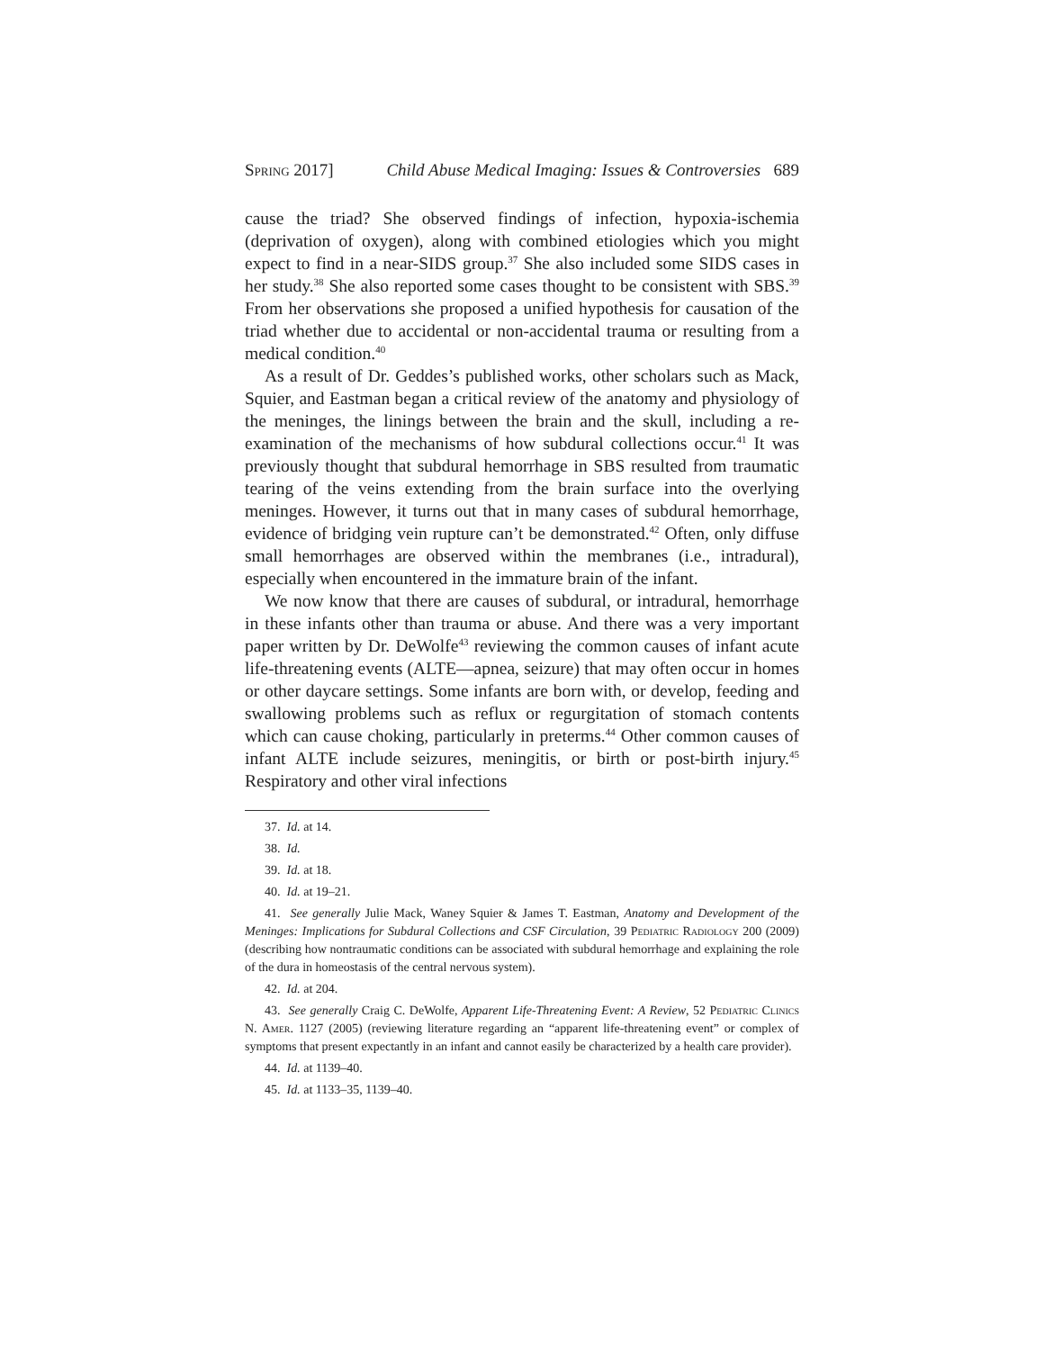Spring 2017] Child Abuse Medical Imaging: Issues & Controversies 689
cause the triad? She observed findings of infection, hypoxia-ischemia (deprivation of oxygen), along with combined etiologies which you might expect to find in a near-SIDS group.<sup>37</sup> She also included some SIDS cases in her study.<sup>38</sup> She also reported some cases thought to be consistent with SBS.<sup>39</sup> From her observations she proposed a unified hypothesis for causation of the triad whether due to accidental or non-accidental trauma or resulting from a medical condition.<sup>40</sup>
As a result of Dr. Geddes’s published works, other scholars such as Mack, Squier, and Eastman began a critical review of the anatomy and physiology of the meninges, the linings between the brain and the skull, including a re-examination of the mechanisms of how subdural collections occur.<sup>41</sup> It was previously thought that subdural hemorrhage in SBS resulted from traumatic tearing of the veins extending from the brain surface into the overlying meninges. However, it turns out that in many cases of subdural hemorrhage, evidence of bridging vein rupture can’t be demonstrated.<sup>42</sup> Often, only diffuse small hemorrhages are observed within the membranes (i.e., intradural), especially when encountered in the immature brain of the infant.
We now know that there are causes of subdural, or intradural, hemorrhage in these infants other than trauma or abuse. And there was a very important paper written by Dr. DeWolfe<sup>43</sup> reviewing the common causes of infant acute life-threatening events (ALTE—apnea, seizure) that may often occur in homes or other daycare settings. Some infants are born with, or develop, feeding and swallowing problems such as reflux or regurgitation of stomach contents which can cause choking, particularly in preterms.<sup>44</sup> Other common causes of infant ALTE include seizures, meningitis, or birth or post-birth injury.<sup>45</sup> Respiratory and other viral infections
37. Id. at 14.
38. Id.
39. Id. at 18.
40. Id. at 19–21.
41. See generally Julie Mack, Waney Squier & James T. Eastman, Anatomy and Development of the Meninges: Implications for Subdural Collections and CSF Circulation, 39 Pediatric Radiology 200 (2009) (describing how nontraumatic conditions can be associated with subdural hemorrhage and explaining the role of the dura in homeostasis of the central nervous system).
42. Id. at 204.
43. See generally Craig C. DeWolfe, Apparent Life-Threatening Event: A Review, 52 Pediatric Clinics N. Amer. 1127 (2005) (reviewing literature regarding an “apparent life-threatening event” or complex of symptoms that present expectantly in an infant and cannot easily be characterized by a health care provider).
44. Id. at 1139–40.
45. Id. at 1133–35, 1139–40.